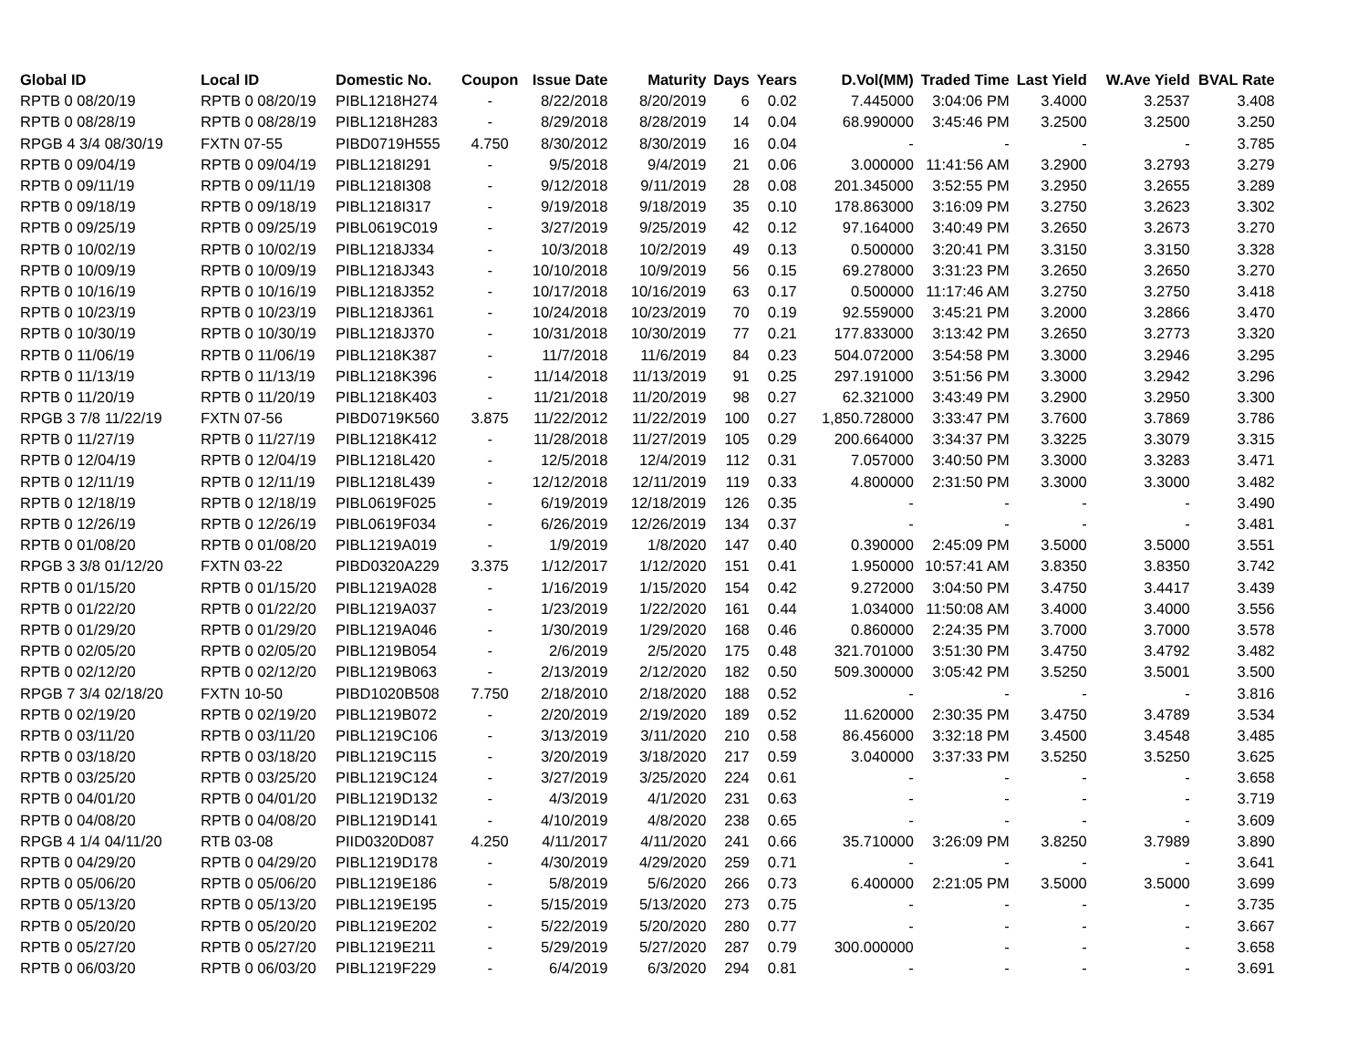| Global ID | Local ID | Domestic No. | Coupon | Issue Date | Maturity | Days | Years | D.Vol(MM) | Traded Time | Last Yield | W.Ave Yield | BVAL Rate |
| --- | --- | --- | --- | --- | --- | --- | --- | --- | --- | --- | --- | --- |
| RPTB 0 08/20/19 | RPTB 0 08/20/19 | PIBL1218H274 | - | 8/22/2018 | 8/20/2019 | 6 | 0.02 | 7.445000 | 3:04:06 PM | 3.4000 | 3.2537 | 3.408 |
| RPTB 0 08/28/19 | RPTB 0 08/28/19 | PIBL1218H283 | - | 8/29/2018 | 8/28/2019 | 14 | 0.04 | 68.990000 | 3:45:46 PM | 3.2500 | 3.2500 | 3.250 |
| RPGB 4 3/4 08/30/19 | FXTN 07-55 | PIBD0719H555 | 4.750 | 8/30/2012 | 8/30/2019 | 16 | 0.04 | - | - | - | - | 3.785 |
| RPTB 0 09/04/19 | RPTB 0 09/04/19 | PIBL1218I291 | - | 9/5/2018 | 9/4/2019 | 21 | 0.06 | 3.000000 | 11:41:56 AM | 3.2900 | 3.2793 | 3.279 |
| RPTB 0 09/11/19 | RPTB 0 09/11/19 | PIBL1218I308 | - | 9/12/2018 | 9/11/2019 | 28 | 0.08 | 201.345000 | 3:52:55 PM | 3.2950 | 3.2655 | 3.289 |
| RPTB 0 09/18/19 | RPTB 0 09/18/19 | PIBL1218I317 | - | 9/19/2018 | 9/18/2019 | 35 | 0.10 | 178.863000 | 3:16:09 PM | 3.2750 | 3.2623 | 3.302 |
| RPTB 0 09/25/19 | RPTB 0 09/25/19 | PIBL0619C019 | - | 3/27/2019 | 9/25/2019 | 42 | 0.12 | 97.164000 | 3:40:49 PM | 3.2650 | 3.2673 | 3.270 |
| RPTB 0 10/02/19 | RPTB 0 10/02/19 | PIBL1218J334 | - | 10/3/2018 | 10/2/2019 | 49 | 0.13 | 0.500000 | 3:20:41 PM | 3.3150 | 3.3150 | 3.328 |
| RPTB 0 10/09/19 | RPTB 0 10/09/19 | PIBL1218J343 | - | 10/10/2018 | 10/9/2019 | 56 | 0.15 | 69.278000 | 3:31:23 PM | 3.2650 | 3.2650 | 3.270 |
| RPTB 0 10/16/19 | RPTB 0 10/16/19 | PIBL1218J352 | - | 10/17/2018 | 10/16/2019 | 63 | 0.17 | 0.500000 | 11:17:46 AM | 3.2750 | 3.2750 | 3.418 |
| RPTB 0 10/23/19 | RPTB 0 10/23/19 | PIBL1218J361 | - | 10/24/2018 | 10/23/2019 | 70 | 0.19 | 92.559000 | 3:45:21 PM | 3.2000 | 3.2866 | 3.470 |
| RPTB 0 10/30/19 | RPTB 0 10/30/19 | PIBL1218J370 | - | 10/31/2018 | 10/30/2019 | 77 | 0.21 | 177.833000 | 3:13:42 PM | 3.2650 | 3.2773 | 3.320 |
| RPTB 0 11/06/19 | RPTB 0 11/06/19 | PIBL1218K387 | - | 11/7/2018 | 11/6/2019 | 84 | 0.23 | 504.072000 | 3:54:58 PM | 3.3000 | 3.2946 | 3.295 |
| RPTB 0 11/13/19 | RPTB 0 11/13/19 | PIBL1218K396 | - | 11/14/2018 | 11/13/2019 | 91 | 0.25 | 297.191000 | 3:51:56 PM | 3.3000 | 3.2942 | 3.296 |
| RPTB 0 11/20/19 | RPTB 0 11/20/19 | PIBL1218K403 | - | 11/21/2018 | 11/20/2019 | 98 | 0.27 | 62.321000 | 3:43:49 PM | 3.2900 | 3.2950 | 3.300 |
| RPGB 3 7/8 11/22/19 | FXTN 07-56 | PIBD0719K560 | 3.875 | 11/22/2012 | 11/22/2019 | 100 | 0.27 | 1,850.728000 | 3:33:47 PM | 3.7600 | 3.7869 | 3.786 |
| RPTB 0 11/27/19 | RPTB 0 11/27/19 | PIBL1218K412 | - | 11/28/2018 | 11/27/2019 | 105 | 0.29 | 200.664000 | 3:34:37 PM | 3.3225 | 3.3079 | 3.315 |
| RPTB 0 12/04/19 | RPTB 0 12/04/19 | PIBL1218L420 | - | 12/5/2018 | 12/4/2019 | 112 | 0.31 | 7.057000 | 3:40:50 PM | 3.3000 | 3.3283 | 3.471 |
| RPTB 0 12/11/19 | RPTB 0 12/11/19 | PIBL1218L439 | - | 12/12/2018 | 12/11/2019 | 119 | 0.33 | 4.800000 | 2:31:50 PM | 3.3000 | 3.3000 | 3.482 |
| RPTB 0 12/18/19 | RPTB 0 12/18/19 | PIBL0619F025 | - | 6/19/2019 | 12/18/2019 | 126 | 0.35 | - | - | - | - | 3.490 |
| RPTB 0 12/26/19 | RPTB 0 12/26/19 | PIBL0619F034 | - | 6/26/2019 | 12/26/2019 | 134 | 0.37 | - | - | - | - | 3.481 |
| RPTB 0 01/08/20 | RPTB 0 01/08/20 | PIBL1219A019 | - | 1/9/2019 | 1/8/2020 | 147 | 0.40 | 0.390000 | 2:45:09 PM | 3.5000 | 3.5000 | 3.551 |
| RPGB 3 3/8 01/12/20 | FXTN 03-22 | PIBD0320A229 | 3.375 | 1/12/2017 | 1/12/2020 | 151 | 0.41 | 1.950000 | 10:57:41 AM | 3.8350 | 3.8350 | 3.742 |
| RPTB 0 01/15/20 | RPTB 0 01/15/20 | PIBL1219A028 | - | 1/16/2019 | 1/15/2020 | 154 | 0.42 | 9.272000 | 3:04:50 PM | 3.4750 | 3.4417 | 3.439 |
| RPTB 0 01/22/20 | RPTB 0 01/22/20 | PIBL1219A037 | - | 1/23/2019 | 1/22/2020 | 161 | 0.44 | 1.034000 | 11:50:08 AM | 3.4000 | 3.4000 | 3.556 |
| RPTB 0 01/29/20 | RPTB 0 01/29/20 | PIBL1219A046 | - | 1/30/2019 | 1/29/2020 | 168 | 0.46 | 0.860000 | 2:24:35 PM | 3.7000 | 3.7000 | 3.578 |
| RPTB 0 02/05/20 | RPTB 0 02/05/20 | PIBL1219B054 | - | 2/6/2019 | 2/5/2020 | 175 | 0.48 | 321.701000 | 3:51:30 PM | 3.4750 | 3.4792 | 3.482 |
| RPTB 0 02/12/20 | RPTB 0 02/12/20 | PIBL1219B063 | - | 2/13/2019 | 2/12/2020 | 182 | 0.50 | 509.300000 | 3:05:42 PM | 3.5250 | 3.5001 | 3.500 |
| RPGB 7 3/4 02/18/20 | FXTN 10-50 | PIBD1020B508 | 7.750 | 2/18/2010 | 2/18/2020 | 188 | 0.52 | - | - | - | - | 3.816 |
| RPTB 0 02/19/20 | RPTB 0 02/19/20 | PIBL1219B072 | - | 2/20/2019 | 2/19/2020 | 189 | 0.52 | 11.620000 | 2:30:35 PM | 3.4750 | 3.4789 | 3.534 |
| RPTB 0 03/11/20 | RPTB 0 03/11/20 | PIBL1219C106 | - | 3/13/2019 | 3/11/2020 | 210 | 0.58 | 86.456000 | 3:32:18 PM | 3.4500 | 3.4548 | 3.485 |
| RPTB 0 03/18/20 | RPTB 0 03/18/20 | PIBL1219C115 | - | 3/20/2019 | 3/18/2020 | 217 | 0.59 | 3.040000 | 3:37:33 PM | 3.5250 | 3.5250 | 3.625 |
| RPTB 0 03/25/20 | RPTB 0 03/25/20 | PIBL1219C124 | - | 3/27/2019 | 3/25/2020 | 224 | 0.61 | - | - | - | - | 3.658 |
| RPTB 0 04/01/20 | RPTB 0 04/01/20 | PIBL1219D132 | - | 4/3/2019 | 4/1/2020 | 231 | 0.63 | - | - | - | - | 3.719 |
| RPTB 0 04/08/20 | RPTB 0 04/08/20 | PIBL1219D141 | - | 4/10/2019 | 4/8/2020 | 238 | 0.65 | - | - | - | - | 3.609 |
| RPGB 4 1/4 04/11/20 | RTB 03-08 | PIID0320D087 | 4.250 | 4/11/2017 | 4/11/2020 | 241 | 0.66 | 35.710000 | 3:26:09 PM | 3.8250 | 3.7989 | 3.890 |
| RPTB 0 04/29/20 | RPTB 0 04/29/20 | PIBL1219D178 | - | 4/30/2019 | 4/29/2020 | 259 | 0.71 | - | - | - | - | 3.641 |
| RPTB 0 05/06/20 | RPTB 0 05/06/20 | PIBL1219E186 | - | 5/8/2019 | 5/6/2020 | 266 | 0.73 | 6.400000 | 2:21:05 PM | 3.5000 | 3.5000 | 3.699 |
| RPTB 0 05/13/20 | RPTB 0 05/13/20 | PIBL1219E195 | - | 5/15/2019 | 5/13/2020 | 273 | 0.75 | - | - | - | - | 3.735 |
| RPTB 0 05/20/20 | RPTB 0 05/20/20 | PIBL1219E202 | - | 5/22/2019 | 5/20/2020 | 280 | 0.77 | - | - | - | - | 3.667 |
| RPTB 0 05/27/20 | RPTB 0 05/27/20 | PIBL1219E211 | - | 5/29/2019 | 5/27/2020 | 287 | 0.79 | 300.000000 | - | - | - | 3.658 |
| RPTB 0 06/03/20 | RPTB 0 06/03/20 | PIBL1219F229 | - | 6/4/2019 | 6/3/2020 | 294 | 0.81 | - | - | - | - | 3.691 |